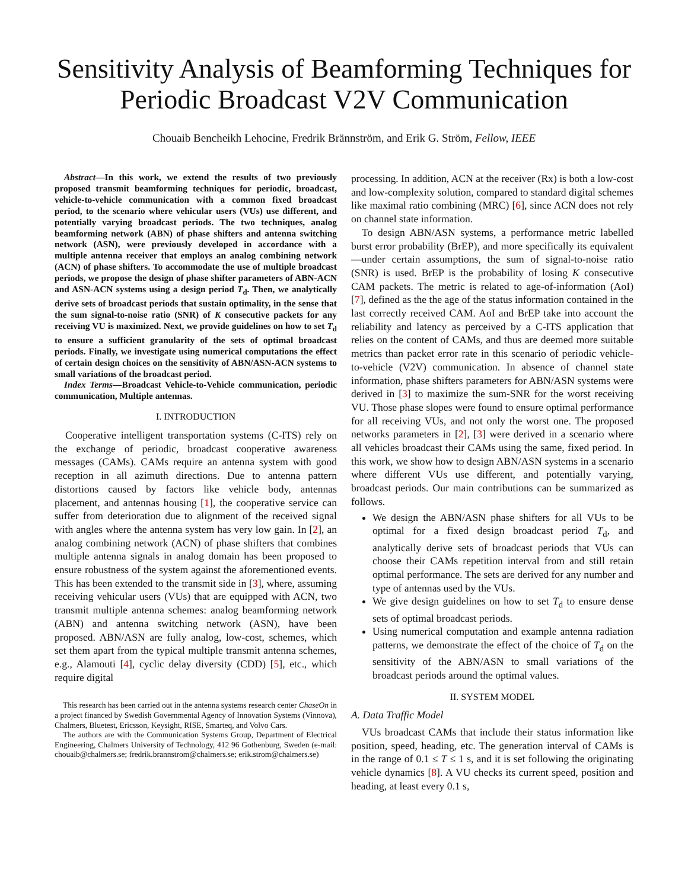Sensitivity Analysis of Beamforming Techniques for Periodic Broadcast V2V Communication
Chouaib Bencheikh Lehocine, Fredrik Brännström, and Erik G. Ström, Fellow, IEEE
Abstract—In this work, we extend the results of two previously proposed transmit beamforming techniques for periodic, broadcast, vehicle-to-vehicle communication with a common fixed broadcast period, to the scenario where vehicular users (VUs) use different, and potentially varying broadcast periods. The two techniques, analog beamforming network (ABN) of phase shifters and antenna switching network (ASN), were previously developed in accordance with a multiple antenna receiver that employs an analog combining network (ACN) of phase shifters. To accommodate the use of multiple broadcast periods, we propose the design of phase shifter parameters of ABN-ACN and ASN-ACN systems using a design period T<sub>d</sub>. Then, we analytically derive sets of broadcast periods that sustain optimality, in the sense that the sum signal-to-noise ratio (SNR) of K consecutive packets for any receiving VU is maximized. Next, we provide guidelines on how to set T<sub>d</sub> to ensure a sufficient granularity of the sets of optimal broadcast periods. Finally, we investigate using numerical computations the effect of certain design choices on the sensitivity of ABN/ASN-ACN systems to small variations of the broadcast period.
Index Terms—Broadcast Vehicle-to-Vehicle communication, periodic communication, Multiple antennas.
I. INTRODUCTION
Cooperative intelligent transportation systems (C-ITS) rely on the exchange of periodic, broadcast cooperative awareness messages (CAMs). CAMs require an antenna system with good reception in all azimuth directions. Due to antenna pattern distortions caused by factors like vehicle body, antennas placement, and antennas housing [1], the cooperative service can suffer from deterioration due to alignment of the received signal with angles where the antenna system has very low gain. In [2], an analog combining network (ACN) of phase shifters that combines multiple antenna signals in analog domain has been proposed to ensure robustness of the system against the aforementioned events. This has been extended to the transmit side in [3], where, assuming receiving vehicular users (VUs) that are equipped with ACN, two transmit multiple antenna schemes: analog beamforming network (ABN) and antenna switching network (ASN), have been proposed. ABN/ASN are fully analog, low-cost, schemes, which set them apart from the typical multiple transmit antenna schemes, e.g., Alamouti [4], cyclic delay diversity (CDD) [5], etc., which require digital
This research has been carried out in the antenna systems research center ChaseOn in a project financed by Swedish Governmental Agency of Innovation Systems (Vinnova), Chalmers, Bluetest, Ericsson, Keysight, RISE, Smarteq, and Volvo Cars.
The authors are with the Communication Systems Group, Department of Electrical Engineering, Chalmers University of Technology, 412 96 Gothenburg, Sweden (e-mail: chouaib@chalmers.se; fredrik.brannstrom@chalmers.se; erik.strom@chalmers.se)
processing. In addition, ACN at the receiver (Rx) is both a low-cost and low-complexity solution, compared to standard digital schemes like maximal ratio combining (MRC) [6], since ACN does not rely on channel state information.
To design ABN/ASN systems, a performance metric labelled burst error probability (BrEP), and more specifically its equivalent—under certain assumptions, the sum of signal-to-noise ratio (SNR) is used. BrEP is the probability of losing K consecutive CAM packets. The metric is related to age-of-information (AoI) [7], defined as the the age of the status information contained in the last correctly received CAM. AoI and BrEP take into account the reliability and latency as perceived by a C-ITS application that relies on the content of CAMs, and thus are deemed more suitable metrics than packet error rate in this scenario of periodic vehicle-to-vehicle (V2V) communication. In absence of channel state information, phase shifters parameters for ABN/ASN systems were derived in [3] to maximize the sum-SNR for the worst receiving VU. Those phase slopes were found to ensure optimal performance for all receiving VUs, and not only the worst one. The proposed networks parameters in [2], [3] were derived in a scenario where all vehicles broadcast their CAMs using the same, fixed period. In this work, we show how to design ABN/ASN systems in a scenario where different VUs use different, and potentially varying, broadcast periods. Our main contributions can be summarized as follows.
We design the ABN/ASN phase shifters for all VUs to be optimal for a fixed design broadcast period T<sub>d</sub>, and analytically derive sets of broadcast periods that VUs can choose their CAMs repetition interval from and still retain optimal performance. The sets are derived for any number and type of antennas used by the VUs.
We give design guidelines on how to set T<sub>d</sub> to ensure dense sets of optimal broadcast periods.
Using numerical computation and example antenna radiation patterns, we demonstrate the effect of the choice of T<sub>d</sub> on the sensitivity of the ABN/ASN to small variations of the broadcast periods around the optimal values.
II. SYSTEM MODEL
A. Data Traffic Model
VUs broadcast CAMs that include their status information like position, speed, heading, etc. The generation interval of CAMs is in the range of 0.1 ≤ T ≤ 1 s, and it is set following the originating vehicle dynamics [8]. A VU checks its current speed, position and heading, at least every 0.1 s,